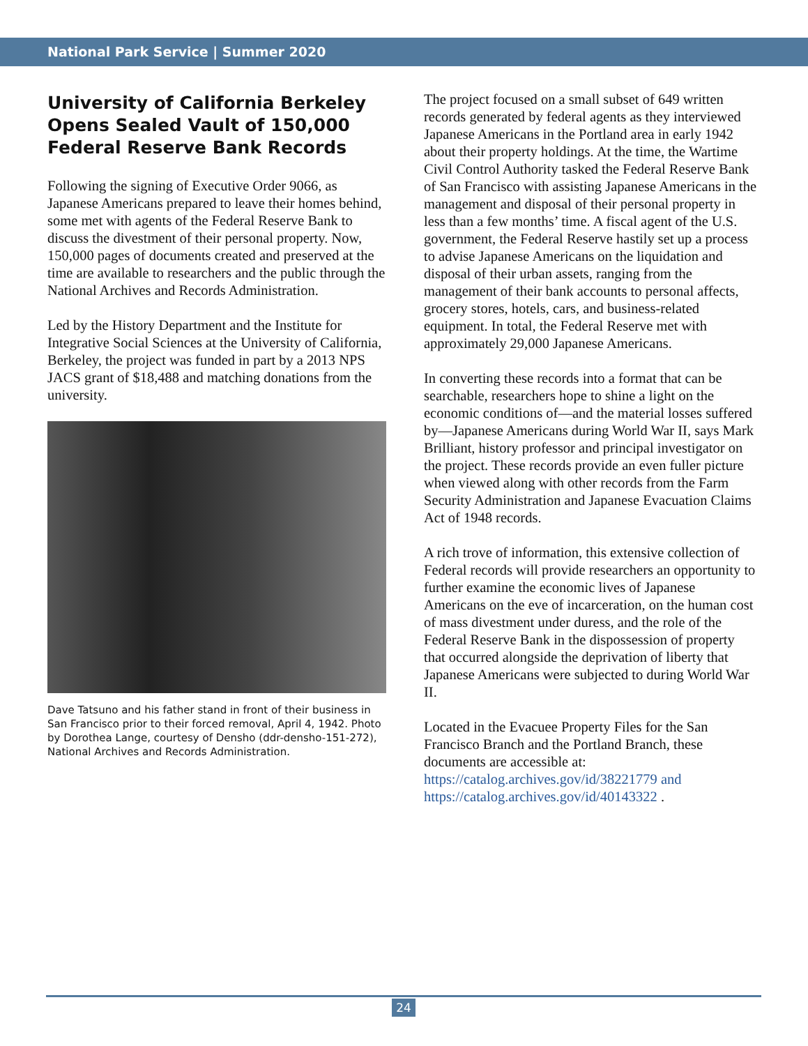National Park Service | Summer 2020
University of California Berkeley Opens Sealed Vault of 150,000 Federal Reserve Bank Records
Following the signing of Executive Order 9066, as Japanese Americans prepared to leave their homes behind, some met with agents of the Federal Reserve Bank to discuss the divestment of their personal property. Now, 150,000 pages of documents created and preserved at the time are available to researchers and the public through the National Archives and Records Administration.
Led by the History Department and the Institute for Integrative Social Sciences at the University of California, Berkeley, the project was funded in part by a 2013 NPS JACS grant of $18,488 and matching donations from the university.
Dave Tatsuno and his father stand in front of their business in San Francisco prior to their forced removal, April 4, 1942. Photo by Dorothea Lange, courtesy of Densho (ddr-densho-151-272), National Archives and Records Administration.
The project focused on a small subset of 649 written records generated by federal agents as they interviewed Japanese Americans in the Portland area in early 1942 about their property holdings. At the time, the Wartime Civil Control Authority tasked the Federal Reserve Bank of San Francisco with assisting Japanese Americans in the management and disposal of their personal property in less than a few months’ time. A fiscal agent of the U.S. government, the Federal Reserve hastily set up a process to advise Japanese Americans on the liquidation and disposal of their urban assets, ranging from the management of their bank accounts to personal affects, grocery stores, hotels, cars, and business-related equipment. In total, the Federal Reserve met with approximately 29,000 Japanese Americans.
In converting these records into a format that can be searchable, researchers hope to shine a light on the economic conditions of—and the material losses suffered by—Japanese Americans during World War II, says Mark Brilliant, history professor and principal investigator on the project. These records provide an even fuller picture when viewed along with other records from the Farm Security Administration and Japanese Evacuation Claims Act of 1948 records.
A rich trove of information, this extensive collection of Federal records will provide researchers an opportunity to further examine the economic lives of Japanese Americans on the eve of incarceration, on the human cost of mass divestment under duress, and the role of the Federal Reserve Bank in the dispossession of property that occurred alongside the deprivation of liberty that Japanese Americans were subjected to during World War II.
Located in the Evacuee Property Files for the San Francisco Branch and the Portland Branch, these documents are accessible at: https://catalog.archives.gov/id/38221779 and https://catalog.archives.gov/id/40143322 .
24